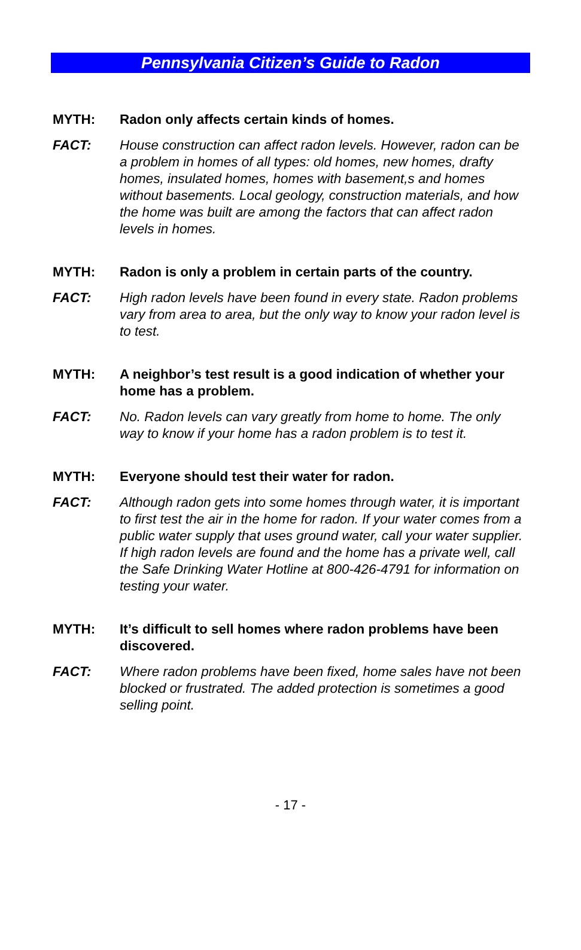Pennsylvania Citizen’s Guide to Radon
MYTH: Radon only affects certain kinds of homes.
FACT: House construction can affect radon levels. However, radon can be a problem in homes of all types: old homes, new homes, drafty homes, insulated homes, homes with basement,s and homes without basements. Local geology, construction materials, and how the home was built are among the factors that can affect radon levels in homes.
MYTH: Radon is only a problem in certain parts of the country.
FACT: High radon levels have been found in every state. Radon problems vary from area to area, but the only way to know your radon level is to test.
MYTH: A neighbor’s test result is a good indication of whether your home has a problem.
FACT: No. Radon levels can vary greatly from home to home. The only way to know if your home has a radon problem is to test it.
MYTH: Everyone should test their water for radon.
FACT: Although radon gets into some homes through water, it is important to first test the air in the home for radon. If your water comes from a public water supply that uses ground water, call your water supplier. If high radon levels are found and the home has a private well, call the Safe Drinking Water Hotline at 800-426-4791 for information on testing your water.
MYTH: It’s difficult to sell homes where radon problems have been discovered.
FACT: Where radon problems have been fixed, home sales have not been blocked or frustrated. The added protection is sometimes a good selling point.
- 17 -